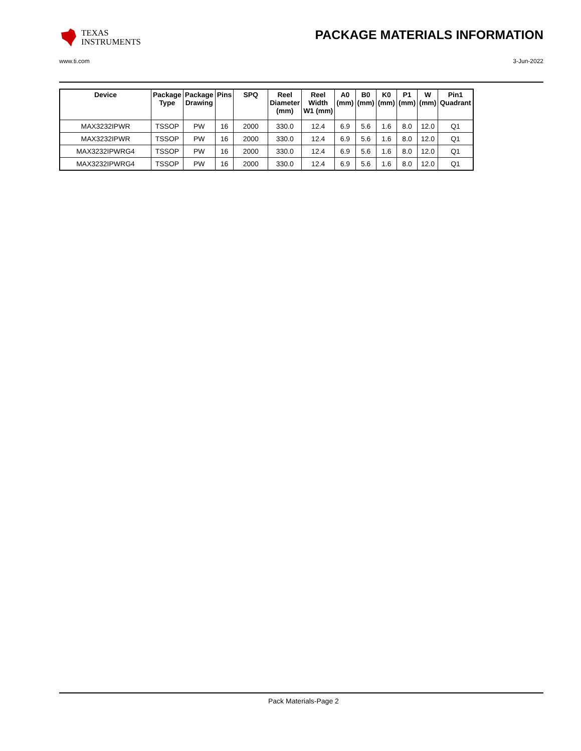TEXAS
INSTRUMENTS
PACKAGE MATERIALS INFORMATION
www.ti.com 3-Jun-2022
| Device | Package Type | Package Drawing | Pins | SPQ | Reel Diameter (mm) | Reel Width W1 (mm) | A0 (mm) | B0 (mm) | K0 (mm) | P1 (mm) | W (mm) | Pin1 Quadrant |
| --- | --- | --- | --- | --- | --- | --- | --- | --- | --- | --- | --- | --- |
| MAX3232IPWR | TSSOP | PW | 16 | 2000 | 330.0 | 12.4 | 6.9 | 5.6 | 1.6 | 8.0 | 12.0 | Q1 |
| MAX3232IPWR | TSSOP | PW | 16 | 2000 | 330.0 | 12.4 | 6.9 | 5.6 | 1.6 | 8.0 | 12.0 | Q1 |
| MAX3232IPWRG4 | TSSOP | PW | 16 | 2000 | 330.0 | 12.4 | 6.9 | 5.6 | 1.6 | 8.0 | 12.0 | Q1 |
| MAX3232IPWRG4 | TSSOP | PW | 16 | 2000 | 330.0 | 12.4 | 6.9 | 5.6 | 1.6 | 8.0 | 12.0 | Q1 |
Pack Materials-Page 2